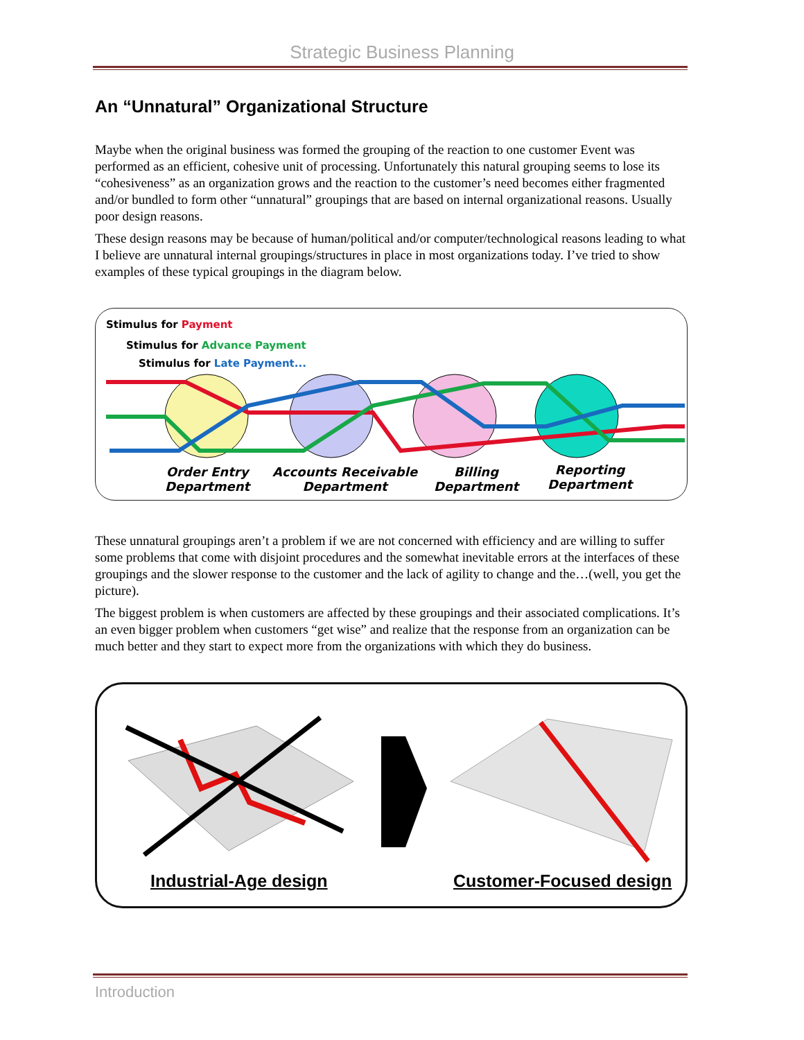Strategic Business Planning
An “Unnatural” Organizational Structure
Maybe when the original business was formed the grouping of the reaction to one customer Event was performed as an efficient, cohesive unit of processing. Unfortunately this natural grouping seems to lose its “cohesiveness” as an organization grows and the reaction to the customer’s need becomes either fragmented and/or bundled to form other “unnatural” groupings that are based on internal organizational reasons. Usually poor design reasons.
These design reasons may be because of human/political and/or computer/technological reasons leading to what I believe are unnatural internal groupings/structures in place in most organizations today. I’ve tried to show examples of these typical groupings in the diagram below.
Stimulus for Payment
Stimulus for Advance Payment
Stimulus for Late Payment...
Order Entry
Department
Accounts Receivable
Department
Billing
Department
Reporting
Department
These unnatural groupings aren’t a problem if we are not concerned with efficiency and are willing to suffer some problems that come with disjoint procedures and the somewhat inevitable errors at the interfaces of these groupings and the slower response to the customer and the lack of agility to change and the…(well, you get the picture).
The biggest problem is when customers are affected by these groupings and their associated complications. It’s an even bigger problem when customers “get wise” and realize that the response from an organization can be much better and they start to expect more from the organizations with which they do business.
Industrial-Age design Customer-Focused design
Introduction